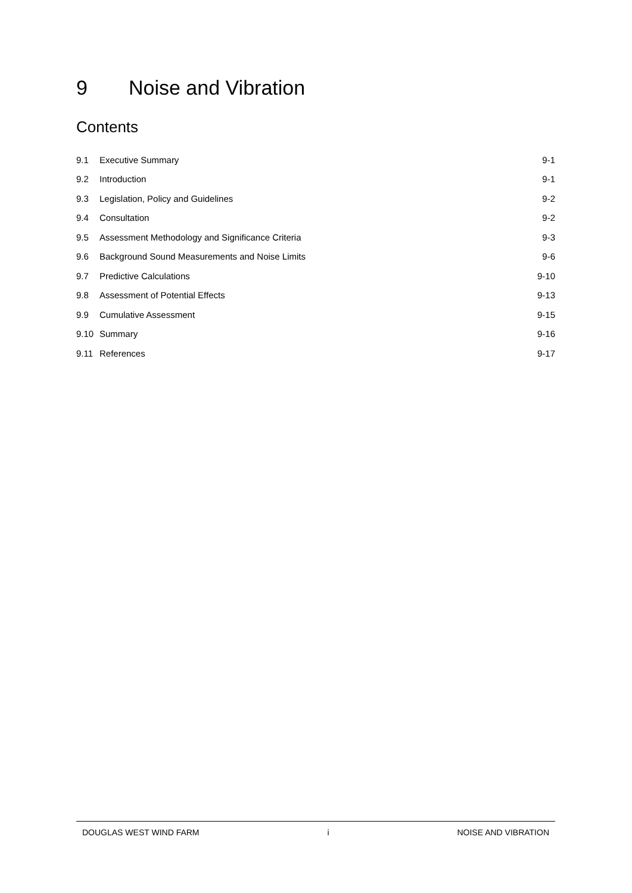9 Noise and Vibration
Contents
9.1 Executive Summary 9-1
9.2 Introduction 9-1
9.3 Legislation, Policy and Guidelines 9-2
9.4 Consultation 9-2
9.5 Assessment Methodology and Significance Criteria 9-3
9.6 Background Sound Measurements and Noise Limits 9-6
9.7 Predictive Calculations 9-10
9.8 Assessment of Potential Effects 9-13
9.9 Cumulative Assessment 9-15
9.10 Summary 9-16
9.11 References 9-17
DOUGLAS WEST WIND FARM i NOISE AND VIBRATION